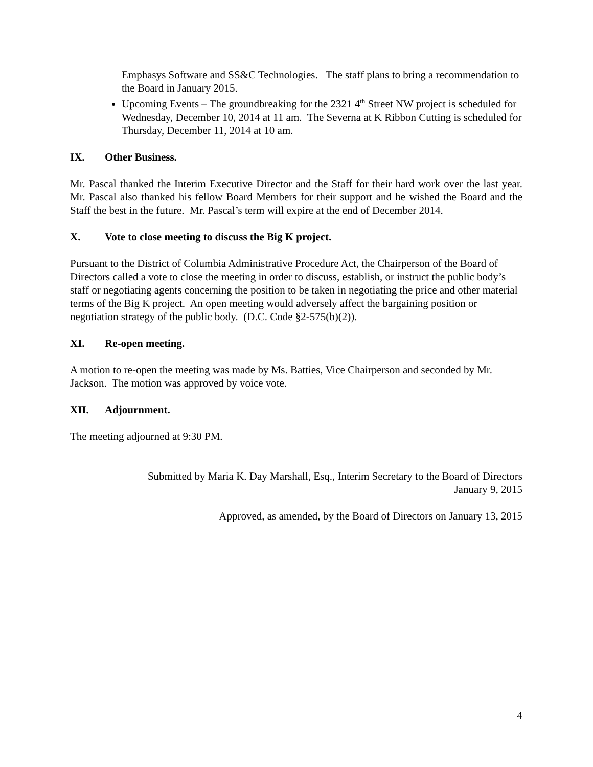Emphasys Software and SS&C Technologies. The staff plans to bring a recommendation to the Board in January 2015.
Upcoming Events – The groundbreaking for the 2321 4<sup>th</sup> Street NW project is scheduled for Wednesday, December 10, 2014 at 11 am. The Severna at K Ribbon Cutting is scheduled for Thursday, December 11, 2014 at 10 am.
IX. Other Business.
Mr. Pascal thanked the Interim Executive Director and the Staff for their hard work over the last year. Mr. Pascal also thanked his fellow Board Members for their support and he wished the Board and the Staff the best in the future. Mr. Pascal’s term will expire at the end of December 2014.
X. Vote to close meeting to discuss the Big K project.
Pursuant to the District of Columbia Administrative Procedure Act, the Chairperson of the Board of Directors called a vote to close the meeting in order to discuss, establish, or instruct the public body’s staff or negotiating agents concerning the position to be taken in negotiating the price and other material terms of the Big K project. An open meeting would adversely affect the bargaining position or negotiation strategy of the public body. (D.C. Code §2-575(b)(2)).
XI. Re-open meeting.
A motion to re-open the meeting was made by Ms. Batties, Vice Chairperson and seconded by Mr. Jackson. The motion was approved by voice vote.
XII. Adjournment.
The meeting adjourned at 9:30 PM.
Submitted by Maria K. Day Marshall, Esq., Interim Secretary to the Board of Directors
January 9, 2015
Approved, as amended, by the Board of Directors on January 13, 2015
4